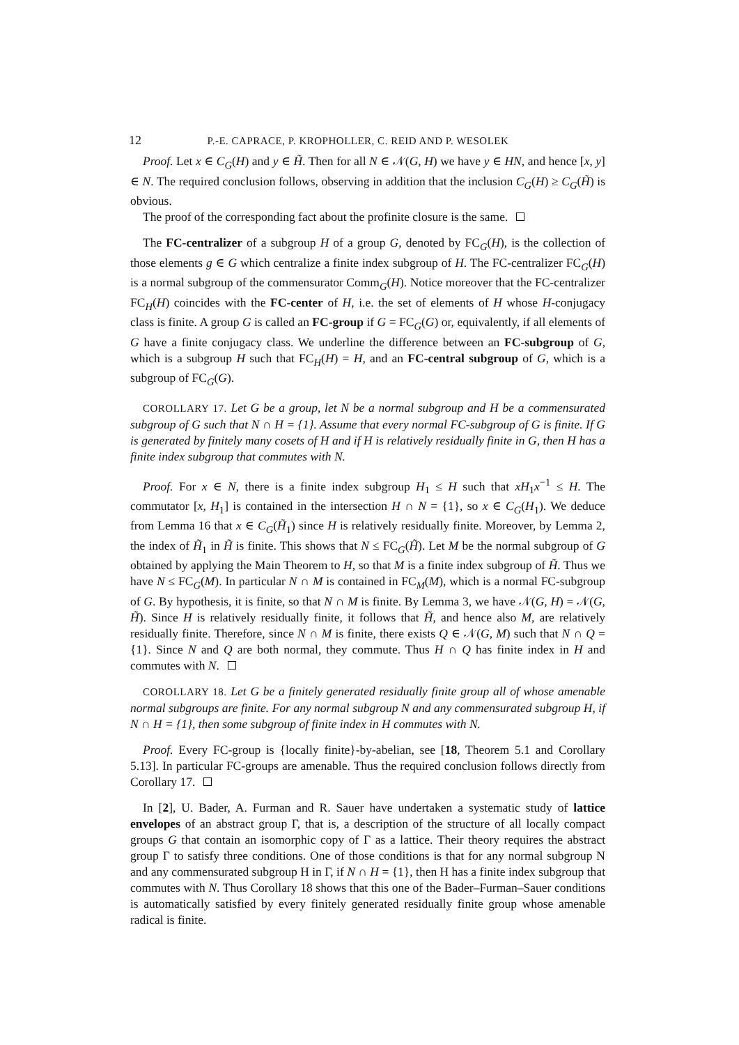12 P.-E. CAPRACE, P. KROPHOLLER, C. REID AND P. WESOLEK
Proof. Let x ∈ C<sub>G</sub>(H) and y ∈ H̃. Then for all N ∈ 𝒩(G, H) we have y ∈ HN, and hence [x, y] ∈ N. The required conclusion follows, observing in addition that the inclusion C<sub>G</sub>(H) ≥ C<sub>G</sub>(H̃) is obvious.
The proof of the corresponding fact about the profinite closure is the same.
The FC-centralizer of a subgroup H of a group G, denoted by FC<sub>G</sub>(H), is the collection of those elements g ∈ G which centralize a finite index subgroup of H. The FC-centralizer FC<sub>G</sub>(H) is a normal subgroup of the commensurator Comm<sub>G</sub>(H). Notice moreover that the FC-centralizer FC<sub>H</sub>(H) coincides with the FC-center of H, i.e. the set of elements of H whose H-conjugacy class is finite. A group G is called an FC-group if G = FC<sub>G</sub>(G) or, equivalently, if all elements of G have a finite conjugacy class. We underline the difference between an FC-subgroup of G, which is a subgroup H such that FC<sub>H</sub>(H) = H, and an FC-central subgroup of G, which is a subgroup of FC<sub>G</sub>(G).
COROLLARY 17. Let G be a group, let N be a normal subgroup and H be a commensurated subgroup of G such that N ∩ H = {1}. Assume that every normal FC-subgroup of G is finite. If G is generated by finitely many cosets of H and if H is relatively residually finite in G, then H has a finite index subgroup that commutes with N.
Proof. For x ∈ N, there is a finite index subgroup H<sub>1</sub> ≤ H such that xH<sub>1</sub>x<sup>−1</sup> ≤ H. The commutator [x, H<sub>1</sub>] is contained in the intersection H ∩ N = {1}, so x ∈ C<sub>G</sub>(H<sub>1</sub>). We deduce from Lemma 16 that x ∈ C<sub>G</sub>(H̃<sub>1</sub>) since H is relatively residually finite. Moreover, by Lemma 2, the index of H̃<sub>1</sub> in H̃ is finite. This shows that N ≤ FC<sub>G</sub>(H̃). Let M be the normal subgroup of G obtained by applying the Main Theorem to H, so that M is a finite index subgroup of H̃. Thus we have N ≤ FC<sub>G</sub>(M). In particular N ∩ M is contained in FC<sub>M</sub>(M), which is a normal FC-subgroup of G. By hypothesis, it is finite, so that N ∩ M is finite. By Lemma 3, we have 𝒩(G, H) = 𝒩(G, H̃). Since H is relatively residually finite, it follows that H̃, and hence also M, are relatively residually finite. Therefore, since N ∩ M is finite, there exists Q ∈ 𝒩(G, M) such that N ∩ Q = {1}. Since N and Q are both normal, they commute. Thus H ∩ Q has finite index in H and commutes with N.
COROLLARY 18. Let G be a finitely generated residually finite group all of whose amenable normal subgroups are finite. For any normal subgroup N and any commensurated subgroup H, if N ∩ H = {1}, then some subgroup of finite index in H commutes with N.
Proof. Every FC-group is {locally finite}-by-abelian, see [18, Theorem 5.1 and Corollary 5.13]. In particular FC-groups are amenable. Thus the required conclusion follows directly from Corollary 17.
In [2], U. Bader, A. Furman and R. Sauer have undertaken a systematic study of lattice envelopes of an abstract group Γ, that is, a description of the structure of all locally compact groups G that contain an isomorphic copy of Γ as a lattice. Their theory requires the abstract group Γ to satisfy three conditions. One of those conditions is that for any normal subgroup N and any commensurated subgroup H in Γ, if N ∩ H = {1}, then H has a finite index subgroup that commutes with N. Thus Corollary 18 shows that this one of the Bader–Furman–Sauer conditions is automatically satisfied by every finitely generated residually finite group whose amenable radical is finite.